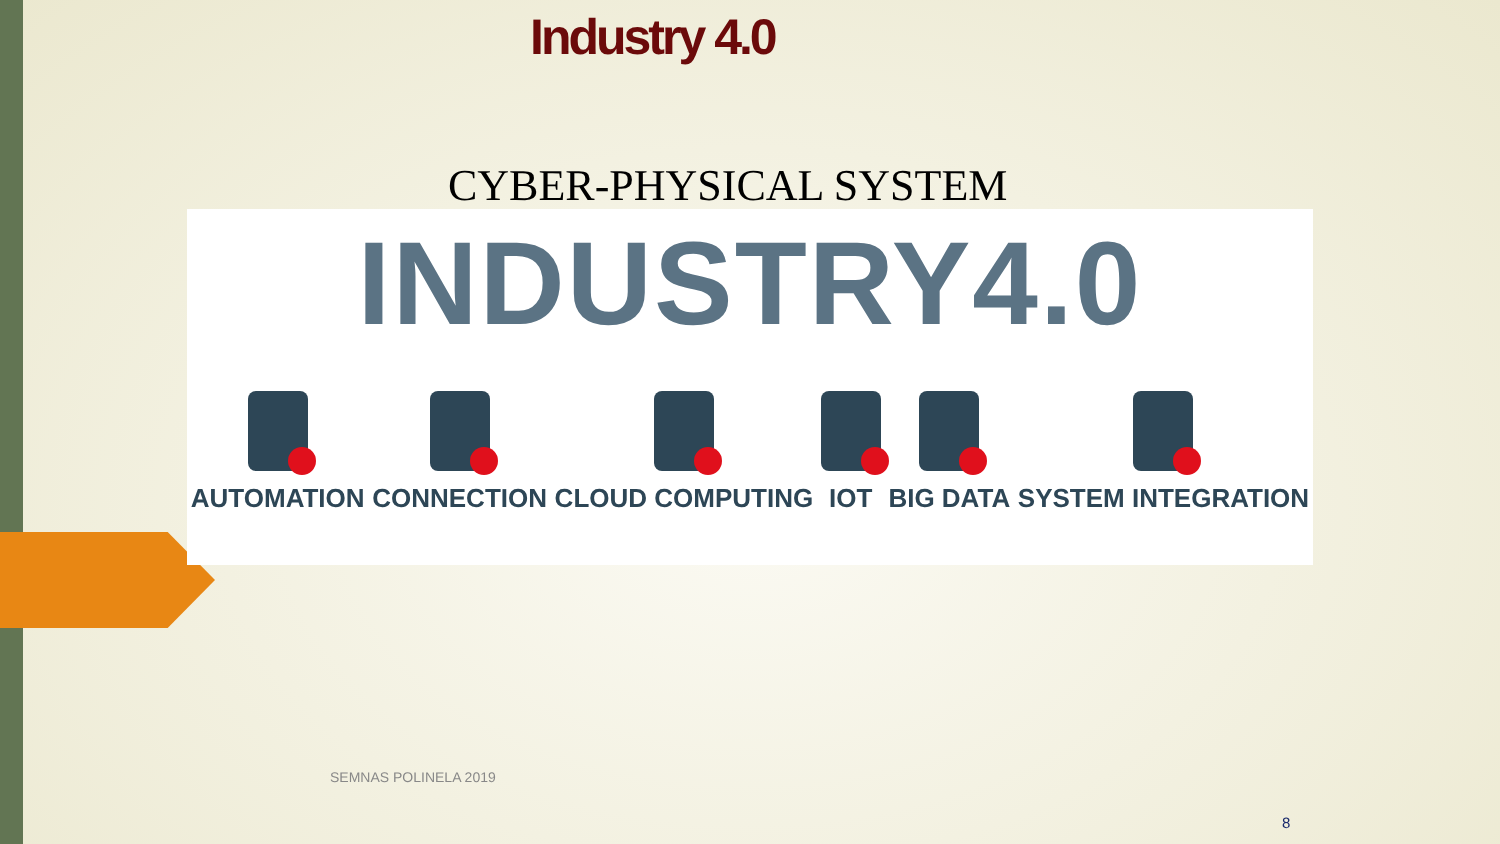Industry 4.0
CYBER-PHYSICAL SYSTEM
INDUSTRY4.0
AUTOMATION CONNECTION CLOUD COMPUTING IOT BIG DATA SYSTEM INTEGRATION
SEMNAS POLINELA 2019
8